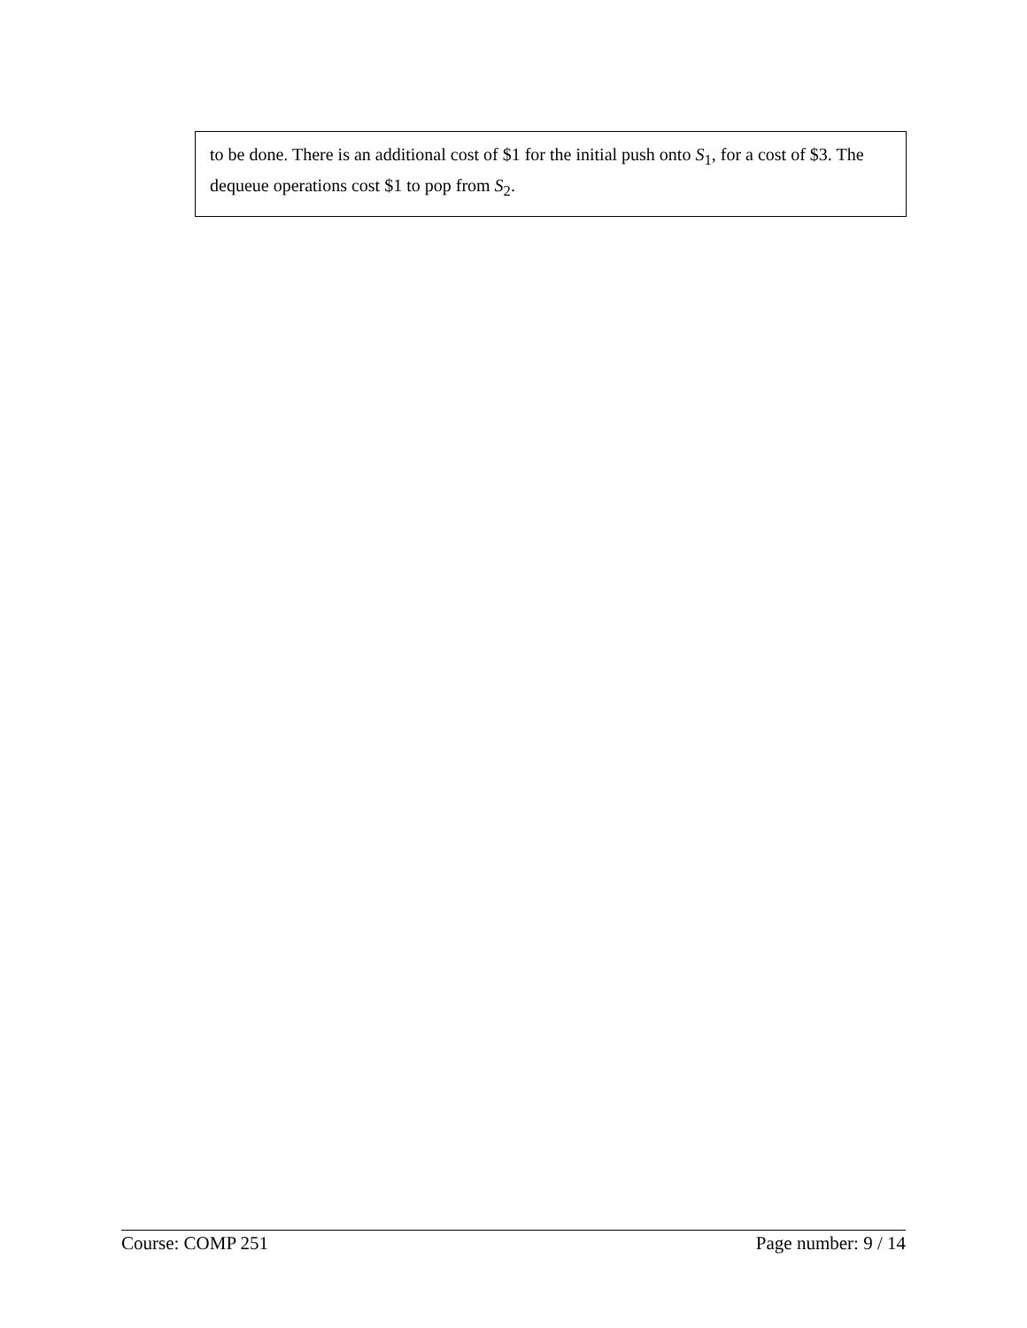to be done. There is an additional cost of $1 for the initial push onto S<sub>1</sub>, for a cost of $3. The dequeue operations cost $1 to pop from S<sub>2</sub>.
Course: COMP 251 Page number: 9 / 14